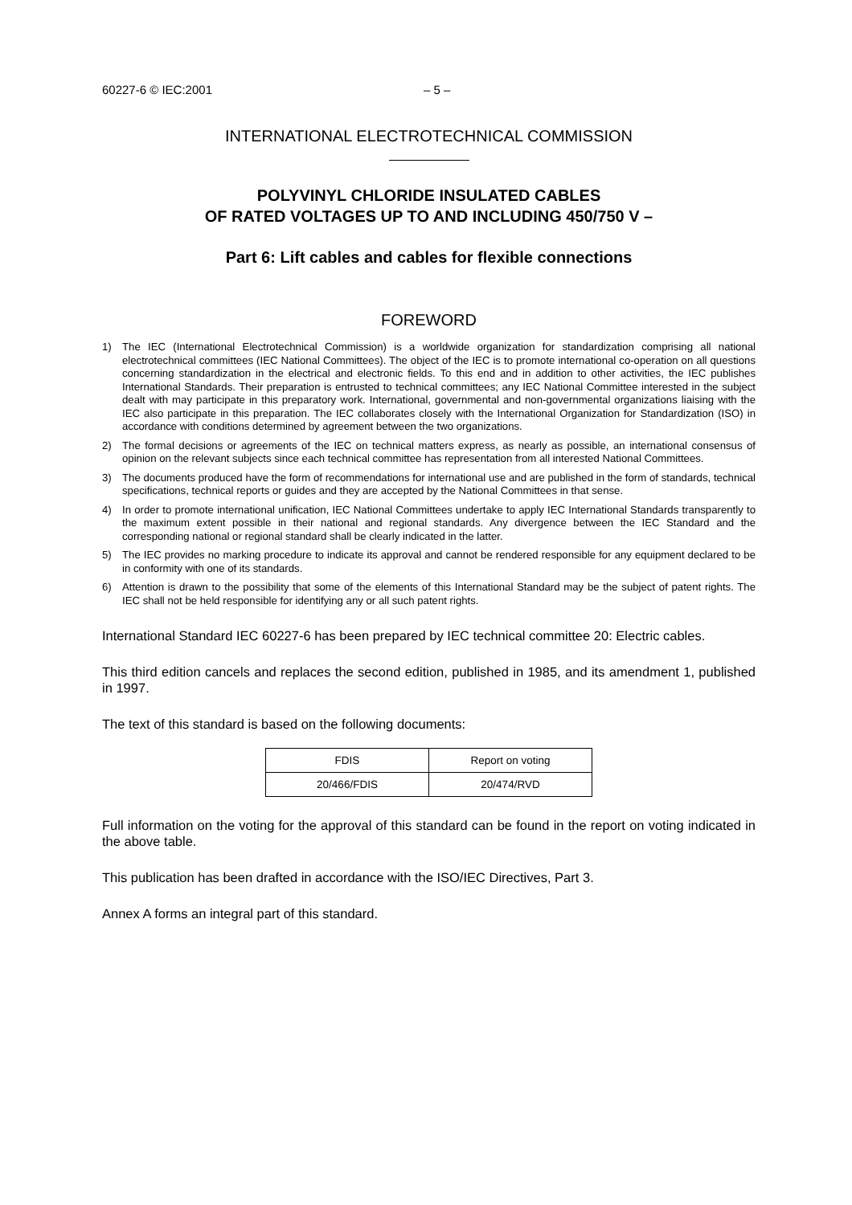60227-6 © IEC:2001 – 5 –
INTERNATIONAL ELECTROTECHNICAL COMMISSION
POLYVINYL CHLORIDE INSULATED CABLES
OF RATED VOLTAGES UP TO AND INCLUDING 450/750 V –
Part 6: Lift cables and cables for flexible connections
FOREWORD
1) The IEC (International Electrotechnical Commission) is a worldwide organization for standardization comprising all national electrotechnical committees (IEC National Committees). The object of the IEC is to promote international co-operation on all questions concerning standardization in the electrical and electronic fields. To this end and in addition to other activities, the IEC publishes International Standards. Their preparation is entrusted to technical committees; any IEC National Committee interested in the subject dealt with may participate in this preparatory work. International, governmental and non-governmental organizations liaising with the IEC also participate in this preparation. The IEC collaborates closely with the International Organization for Standardization (ISO) in accordance with conditions determined by agreement between the two organizations.
2) The formal decisions or agreements of the IEC on technical matters express, as nearly as possible, an international consensus of opinion on the relevant subjects since each technical committee has representation from all interested National Committees.
3) The documents produced have the form of recommendations for international use and are published in the form of standards, technical specifications, technical reports or guides and they are accepted by the National Committees in that sense.
4) In order to promote international unification, IEC National Committees undertake to apply IEC International Standards transparently to the maximum extent possible in their national and regional standards. Any divergence between the IEC Standard and the corresponding national or regional standard shall be clearly indicated in the latter.
5) The IEC provides no marking procedure to indicate its approval and cannot be rendered responsible for any equipment declared to be in conformity with one of its standards.
6) Attention is drawn to the possibility that some of the elements of this International Standard may be the subject of patent rights. The IEC shall not be held responsible for identifying any or all such patent rights.
International Standard IEC 60227-6 has been prepared by IEC technical committee 20: Electric cables.
This third edition cancels and replaces the second edition, published in 1985, and its amendment 1, published in 1997.
The text of this standard is based on the following documents:
| FDIS | Report on voting |
| 20/466/FDIS | 20/474/RVD |
Full information on the voting for the approval of this standard can be found in the report on voting indicated in the above table.
This publication has been drafted in accordance with the ISO/IEC Directives, Part 3.
Annex A forms an integral part of this standard.